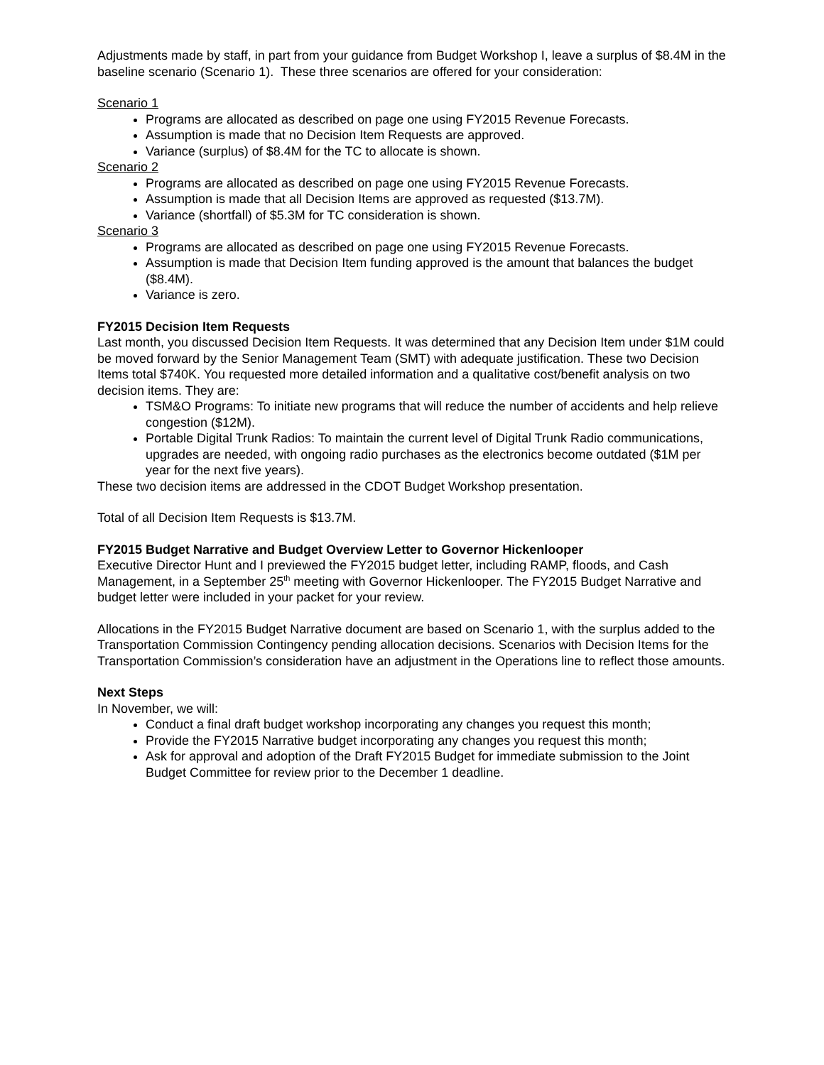Adjustments made by staff, in part from your guidance from Budget Workshop I, leave a surplus of $8.4M in the baseline scenario (Scenario 1). These three scenarios are offered for your consideration:
Scenario 1
Programs are allocated as described on page one using FY2015 Revenue Forecasts.
Assumption is made that no Decision Item Requests are approved.
Variance (surplus) of $8.4M for the TC to allocate is shown.
Scenario 2
Programs are allocated as described on page one using FY2015 Revenue Forecasts.
Assumption is made that all Decision Items are approved as requested ($13.7M).
Variance (shortfall) of $5.3M for TC consideration is shown.
Scenario 3
Programs are allocated as described on page one using FY2015 Revenue Forecasts.
Assumption is made that Decision Item funding approved is the amount that balances the budget ($8.4M).
Variance is zero.
FY2015 Decision Item Requests
Last month, you discussed Decision Item Requests. It was determined that any Decision Item under $1M could be moved forward by the Senior Management Team (SMT) with adequate justification. These two Decision Items total $740K. You requested more detailed information and a qualitative cost/benefit analysis on two decision items. They are:
TSM&O Programs: To initiate new programs that will reduce the number of accidents and help relieve congestion ($12M).
Portable Digital Trunk Radios: To maintain the current level of Digital Trunk Radio communications, upgrades are needed, with ongoing radio purchases as the electronics become outdated ($1M per year for the next five years).
These two decision items are addressed in the CDOT Budget Workshop presentation.
Total of all Decision Item Requests is $13.7M.
FY2015 Budget Narrative and Budget Overview Letter to Governor Hickenlooper
Executive Director Hunt and I previewed the FY2015 budget letter, including RAMP, floods, and Cash Management, in a September 25<sup>th</sup> meeting with Governor Hickenlooper. The FY2015 Budget Narrative and budget letter were included in your packet for your review.
Allocations in the FY2015 Budget Narrative document are based on Scenario 1, with the surplus added to the Transportation Commission Contingency pending allocation decisions. Scenarios with Decision Items for the Transportation Commission’s consideration have an adjustment in the Operations line to reflect those amounts.
Next Steps
In November, we will:
Conduct a final draft budget workshop incorporating any changes you request this month;
Provide the FY2015 Narrative budget incorporating any changes you request this month;
Ask for approval and adoption of the Draft FY2015 Budget for immediate submission to the Joint Budget Committee for review prior to the December 1 deadline.